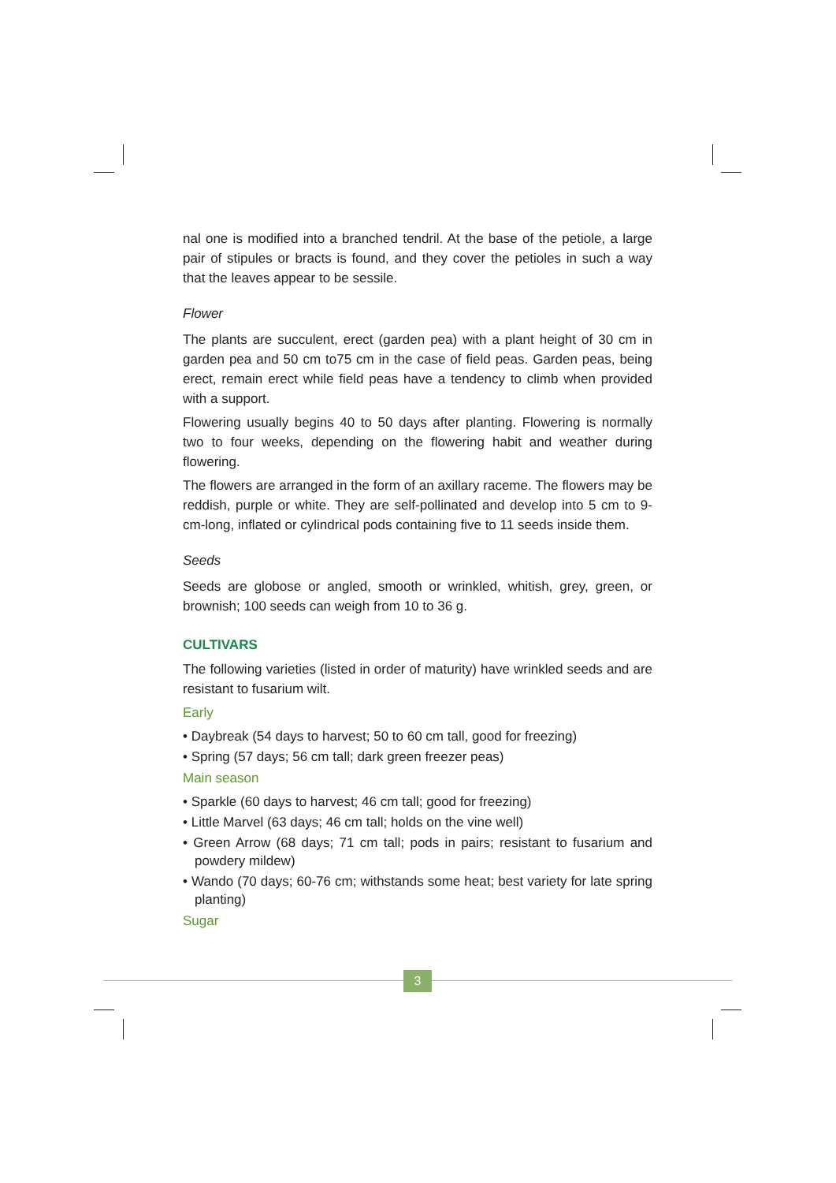nal one is modified into a branched tendril. At the base of the petiole, a large pair of stipules or bracts is found, and they cover the petioles in such a way that the leaves appear to be sessile.
Flower
The plants are succulent, erect (garden pea) with a plant height of 30 cm in garden pea and 50 cm to75 cm in the case of field peas. Garden peas, being erect, remain erect while field peas have a tendency to climb when provided with a support.
Flowering usually begins 40 to 50 days after planting. Flowering is normally two to four weeks, depending on the flowering habit and weather during flowering.
The flowers are arranged in the form of an axillary raceme. The flowers may be reddish, purple or white. They are self-pollinated and develop into 5 cm to 9-cm-long, inflated or cylindrical pods containing five to 11 seeds inside them.
Seeds
Seeds are globose or angled, smooth or wrinkled, whitish, grey, green, or brownish; 100 seeds can weigh from 10 to 36 g.
CULTIVARS
The following varieties (listed in order of maturity) have wrinkled seeds and are resistant to fusarium wilt.
Early
• Daybreak (54 days to harvest; 50 to 60 cm tall, good for freezing)
• Spring (57 days; 56 cm tall; dark green freezer peas)
Main season
• Sparkle (60 days to harvest; 46 cm tall; good for freezing)
• Little Marvel (63 days; 46 cm tall; holds on the vine well)
• Green Arrow (68 days; 71 cm tall; pods in pairs; resistant to fusarium and powdery mildew)
• Wando (70 days; 60-76 cm; withstands some heat; best variety for late spring planting)
Sugar
3